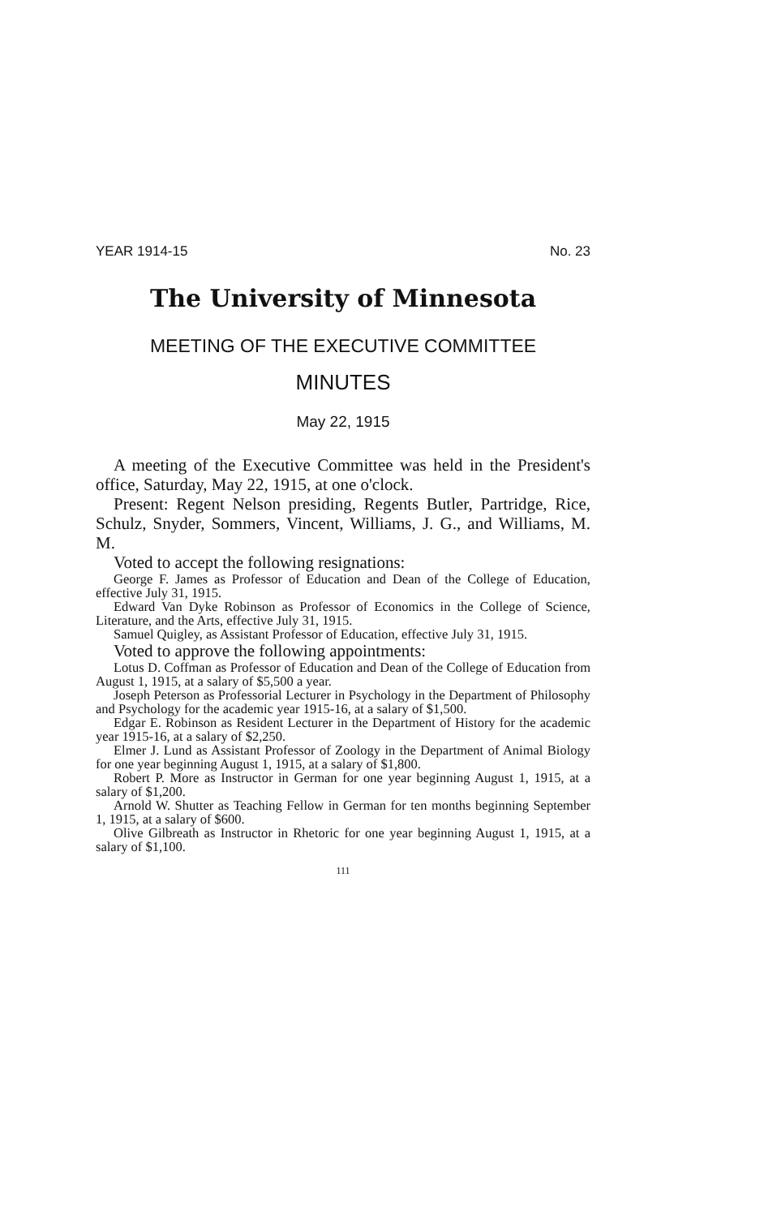YEAR 1914-15 No. 23
The University of Minnesota
MEETING OF THE EXECUTIVE COMMITTEE
MINUTES
May 22, 1915
A meeting of the Executive Committee was held in the President's office, Saturday, May 22, 1915, at one o'clock.
Present: Regent Nelson presiding, Regents Butler, Partridge, Rice, Schulz, Snyder, Sommers, Vincent, Williams, J. G., and Williams, M. M.
Voted to accept the following resignations:
George F. James as Professor of Education and Dean of the College of Education, effective July 31, 1915.
Edward Van Dyke Robinson as Professor of Economics in the College of Science, Literature, and the Arts, effective July 31, 1915.
Samuel Quigley, as Assistant Professor of Education, effective July 31, 1915.
Voted to approve the following appointments:
Lotus D. Coffman as Professor of Education and Dean of the College of Education from August 1, 1915, at a salary of $5,500 a year.
Joseph Peterson as Professorial Lecturer in Psychology in the Department of Philosophy and Psychology for the academic year 1915-16, at a salary of $1,500.
Edgar E. Robinson as Resident Lecturer in the Department of History for the academic year 1915-16, at a salary of $2,250.
Elmer J. Lund as Assistant Professor of Zoology in the Department of Animal Biology for one year beginning August 1, 1915, at a salary of $1,800.
Robert P. More as Instructor in German for one year beginning August 1, 1915, at a salary of $1,200.
Arnold W. Shutter as Teaching Fellow in German for ten months beginning September 1, 1915, at a salary of $600.
Olive Gilbreath as Instructor in Rhetoric for one year beginning August 1, 1915, at a salary of $1,100.
111